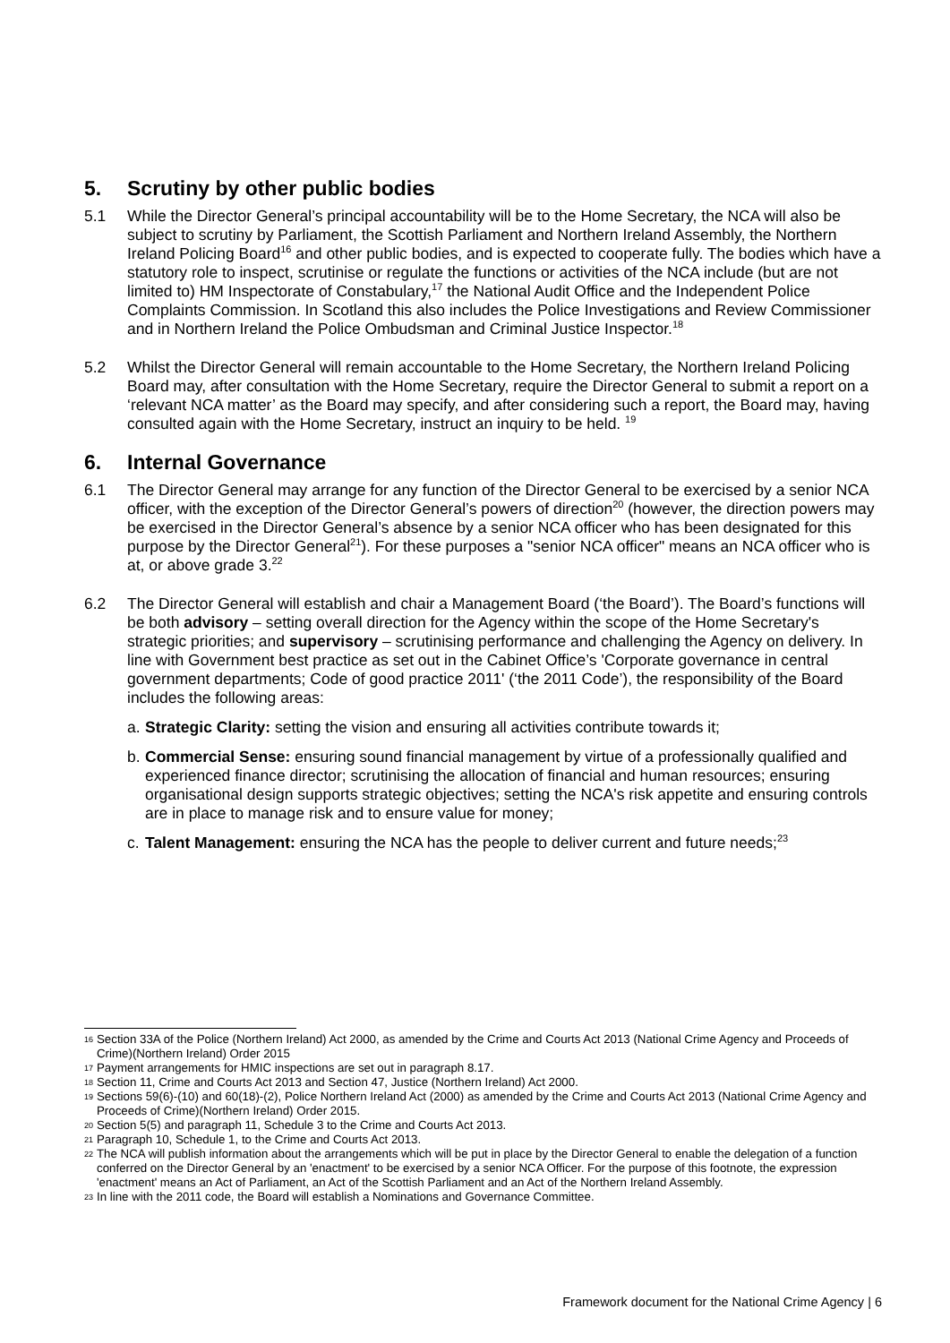5. Scrutiny by other public bodies
5.1 While the Director General’s principal accountability will be to the Home Secretary, the NCA will also be subject to scrutiny by Parliament, the Scottish Parliament and Northern Ireland Assembly, the Northern Ireland Policing Board<sup>16</sup> and other public bodies, and is expected to cooperate fully. The bodies which have a statutory role to inspect, scrutinise or regulate the functions or activities of the NCA include (but are not limited to) HM Inspectorate of Constabulary,<sup>17</sup> the National Audit Office and the Independent Police Complaints Commission. In Scotland this also includes the Police Investigations and Review Commissioner and in Northern Ireland the Police Ombudsman and Criminal Justice Inspector.<sup>18</sup>
5.2 Whilst the Director General will remain accountable to the Home Secretary, the Northern Ireland Policing Board may, after consultation with the Home Secretary, require the Director General to submit a report on a ‘relevant NCA matter’ as the Board may specify, and after considering such a report, the Board may, having consulted again with the Home Secretary, instruct an inquiry to be held. <sup>19</sup>
6. Internal Governance
6.1 The Director General may arrange for any function of the Director General to be exercised by a senior NCA officer, with the exception of the Director General’s powers of direction<sup>20</sup> (however, the direction powers may be exercised in the Director General’s absence by a senior NCA officer who has been designated for this purpose by the Director General<sup>21</sup>). For these purposes a "senior NCA officer" means an NCA officer who is at, or above grade 3.<sup>22</sup>
6.2 The Director General will establish and chair a Management Board (‘the Board’). The Board’s functions will be both advisory – setting overall direction for the Agency within the scope of the Home Secretary's strategic priorities; and supervisory – scrutinising performance and challenging the Agency on delivery. In line with Government best practice as set out in the Cabinet Office’s 'Corporate governance in central government departments; Code of good practice 2011' (‘the 2011 Code’), the responsibility of the Board includes the following areas:
a.
Strategic Clarity: setting the vision and ensuring all activities contribute towards it;
b.
Commercial Sense: ensuring sound financial management by virtue of a professionally qualified and experienced finance director; scrutinising the allocation of financial and human resources; ensuring organisational design supports strategic objectives; setting the NCA's risk appetite and ensuring controls are in place to manage risk and to ensure value for money;
c.
Talent Management: ensuring the NCA has the people to deliver current and future needs;<sup>23</sup>
16
Section 33A of the Police (Northern Ireland) Act 2000, as amended by the Crime and Courts Act 2013 (National Crime Agency and Proceeds of Crime)(Northern Ireland) Order 2015
17
Payment arrangements for HMIC inspections are set out in paragraph 8.17.
18
Section 11, Crime and Courts Act 2013 and Section 47, Justice (Northern Ireland) Act 2000.
19
Sections 59(6)-(10) and 60(18)-(2), Police Northern Ireland Act (2000) as amended by the Crime and Courts Act 2013 (National Crime Agency and Proceeds of Crime)(Northern Ireland) Order 2015.
20
Section 5(5) and paragraph 11, Schedule 3 to the Crime and Courts Act 2013.
21
Paragraph 10, Schedule 1, to the Crime and Courts Act 2013.
22
The NCA will publish information about the arrangements which will be put in place by the Director General to enable the delegation of a function conferred on the Director General by an 'enactment' to be exercised by a senior NCA Officer. For the purpose of this footnote, the expression 'enactment' means an Act of Parliament, an Act of the Scottish Parliament and an Act of the Northern Ireland Assembly.
23
In line with the 2011 code, the Board will establish a Nominations and Governance Committee.
Framework document for the National Crime Agency | 6